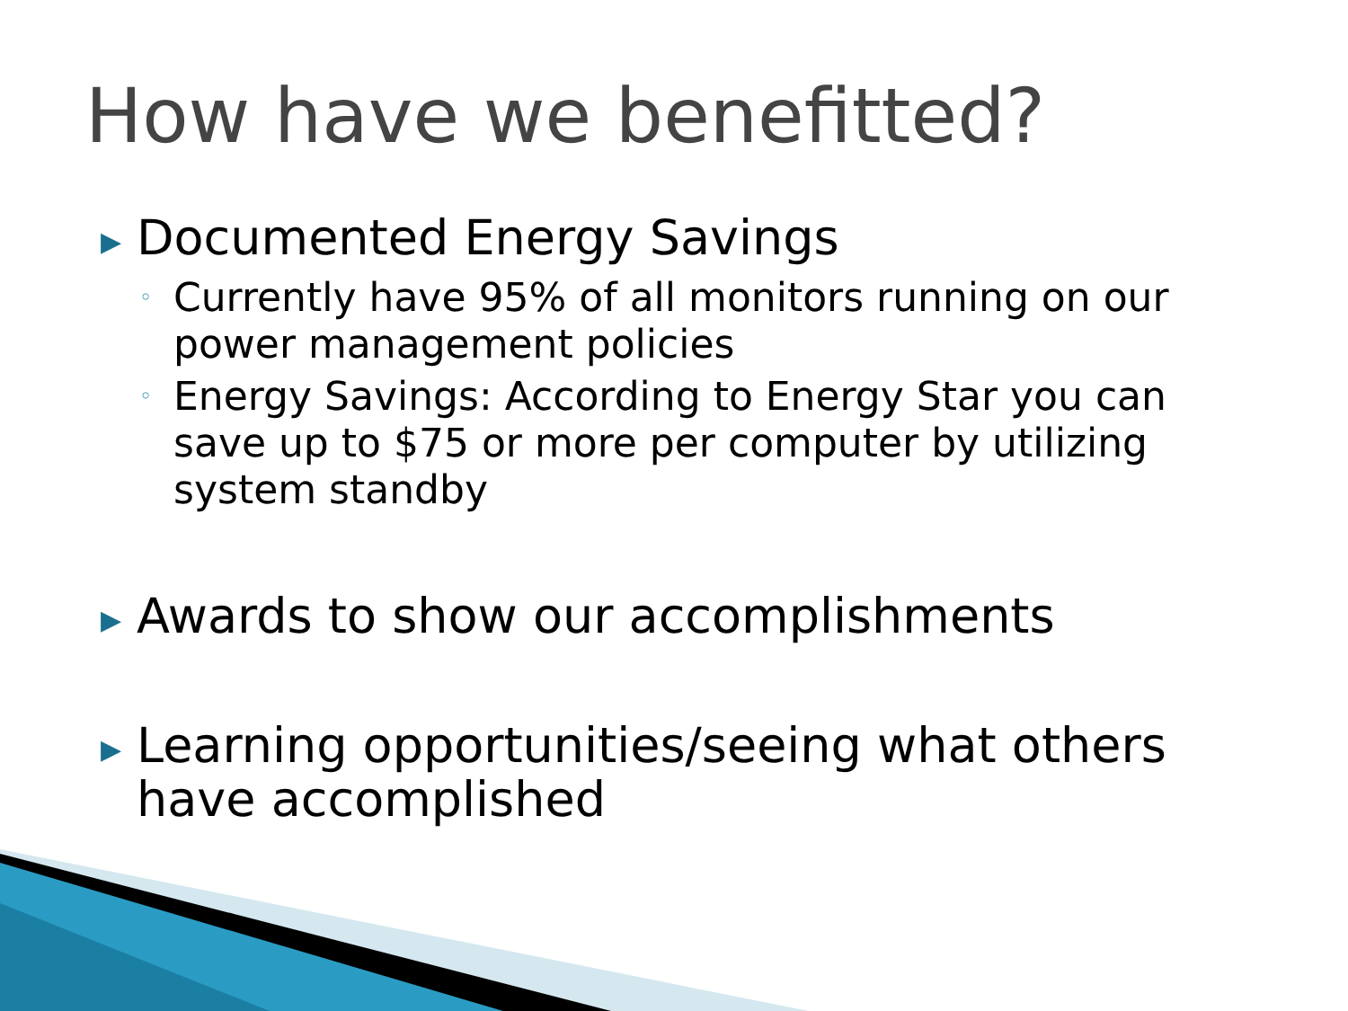How have we benefitted?
▶
Documented Energy Savings
◦
Currently have 95% of all monitors running on our power management policies
◦
Energy Savings: According to Energy Star you can save up to $75 or more per computer by utilizing system standby
▶
Awards to show our accomplishments
▶
Learning opportunities/seeing what others have accomplished